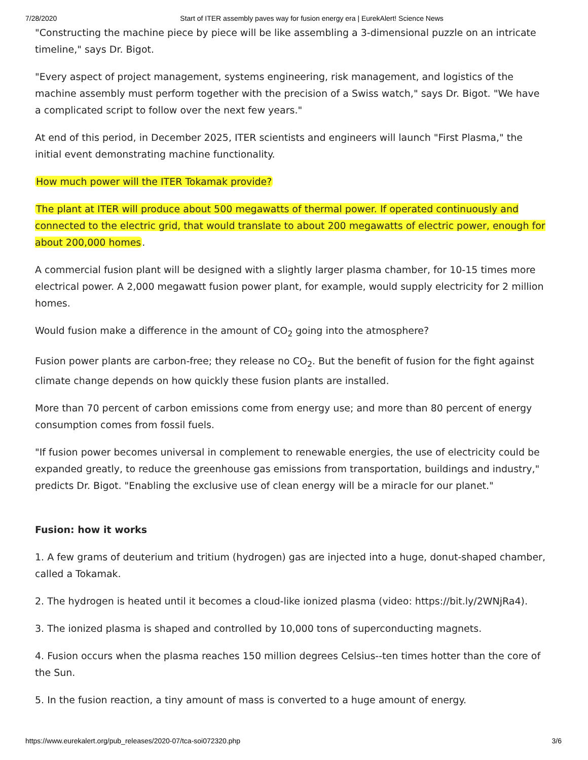7/28/2020 Start of ITER assembly paves way for fusion energy era | EurekAlert! Science News
"Constructing the machine piece by piece will be like assembling a 3-dimensional puzzle on an intricate timeline," says Dr. Bigot.
"Every aspect of project management, systems engineering, risk management, and logistics of the machine assembly must perform together with the precision of a Swiss watch," says Dr. Bigot. "We have a complicated script to follow over the next few years."
At end of this period, in December 2025, ITER scientists and engineers will launch "First Plasma," the initial event demonstrating machine functionality.
How much power will the ITER Tokamak provide?
The plant at ITER will produce about 500 megawatts of thermal power. If operated continuously and connected to the electric grid, that would translate to about 200 megawatts of electric power, enough for about 200,000 homes.
A commercial fusion plant will be designed with a slightly larger plasma chamber, for 10-15 times more electrical power. A 2,000 megawatt fusion power plant, for example, would supply electricity for 2 million homes.
Would fusion make a difference in the amount of CO<sub>2</sub> going into the atmosphere?
Fusion power plants are carbon-free; they release no CO<sub>2</sub>. But the benefit of fusion for the fight against climate change depends on how quickly these fusion plants are installed.
More than 70 percent of carbon emissions come from energy use; and more than 80 percent of energy consumption comes from fossil fuels.
"If fusion power becomes universal in complement to renewable energies, the use of electricity could be expanded greatly, to reduce the greenhouse gas emissions from transportation, buildings and industry," predicts Dr. Bigot. "Enabling the exclusive use of clean energy will be a miracle for our planet."
Fusion: how it works
1. A few grams of deuterium and tritium (hydrogen) gas are injected into a huge, donut-shaped chamber, called a Tokamak.
2. The hydrogen is heated until it becomes a cloud-like ionized plasma (video: https://bit.ly/2WNjRa4).
3. The ionized plasma is shaped and controlled by 10,000 tons of superconducting magnets.
4. Fusion occurs when the plasma reaches 150 million degrees Celsius--ten times hotter than the core of the Sun.
5. In the fusion reaction, a tiny amount of mass is converted to a huge amount of energy.
https://www.eurekalert.org/pub_releases/2020-07/tca-soi072320.php 3/6